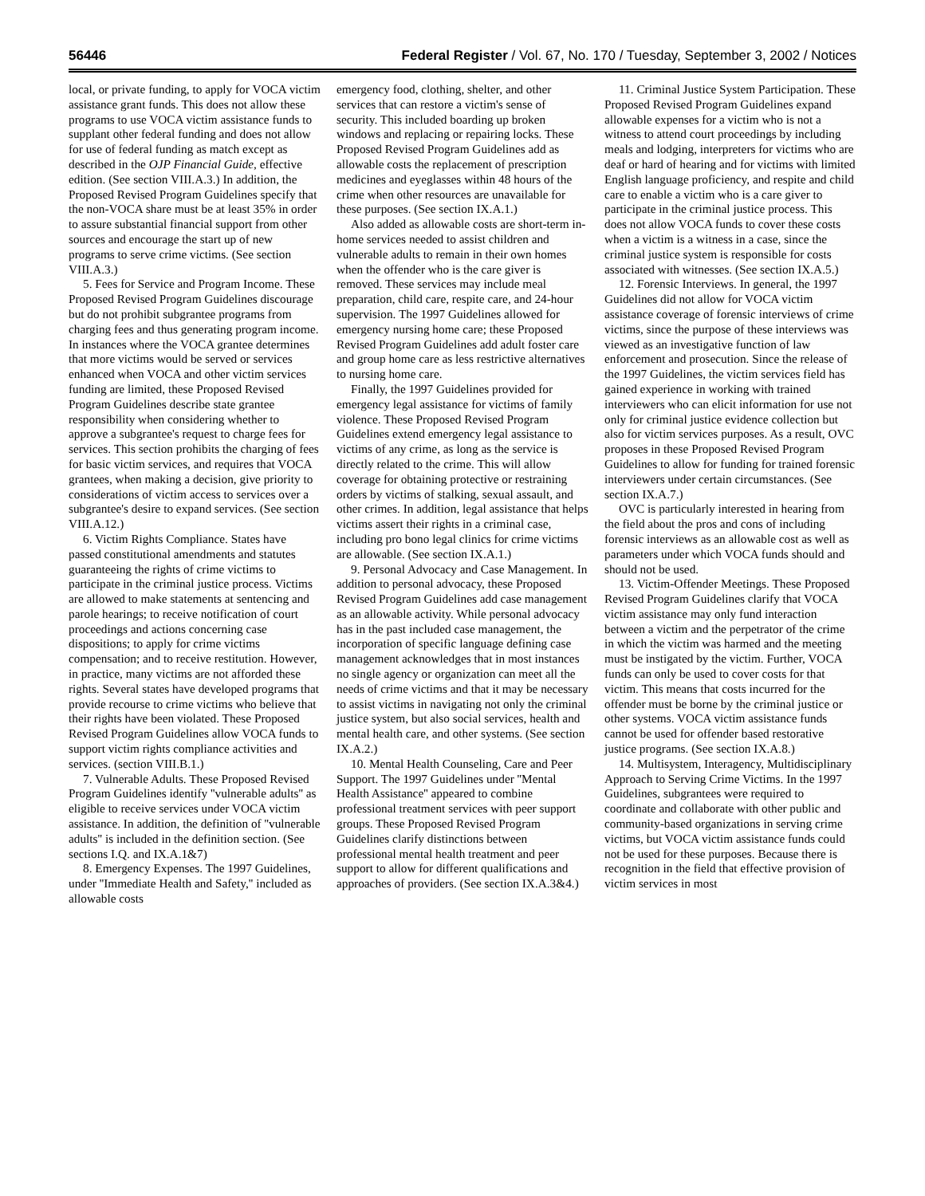56446 Federal Register / Vol. 67, No. 170 / Tuesday, September 3, 2002 / Notices
local, or private funding, to apply for VOCA victim assistance grant funds. This does not allow these programs to use VOCA victim assistance funds to supplant other federal funding and does not allow for use of federal funding as match except as described in the OJP Financial Guide, effective edition. (See section VIII.A.3.) In addition, the Proposed Revised Program Guidelines specify that the non-VOCA share must be at least 35% in order to assure substantial financial support from other sources and encourage the start up of new programs to serve crime victims. (See section VIII.A.3.)
5. Fees for Service and Program Income. These Proposed Revised Program Guidelines discourage but do not prohibit subgrantee programs from charging fees and thus generating program income. In instances where the VOCA grantee determines that more victims would be served or services enhanced when VOCA and other victim services funding are limited, these Proposed Revised Program Guidelines describe state grantee responsibility when considering whether to approve a subgrantee's request to charge fees for services. This section prohibits the charging of fees for basic victim services, and requires that VOCA grantees, when making a decision, give priority to considerations of victim access to services over a subgrantee's desire to expand services. (See section VIII.A.12.)
6. Victim Rights Compliance. States have passed constitutional amendments and statutes guaranteeing the rights of crime victims to participate in the criminal justice process. Victims are allowed to make statements at sentencing and parole hearings; to receive notification of court proceedings and actions concerning case dispositions; to apply for crime victims compensation; and to receive restitution. However, in practice, many victims are not afforded these rights. Several states have developed programs that provide recourse to crime victims who believe that their rights have been violated. These Proposed Revised Program Guidelines allow VOCA funds to support victim rights compliance activities and services. (section VIII.B.1.)
7. Vulnerable Adults. These Proposed Revised Program Guidelines identify ''vulnerable adults'' as eligible to receive services under VOCA victim assistance. In addition, the definition of ''vulnerable adults'' is included in the definition section. (See sections I.Q. and IX.A.1&7)
8. Emergency Expenses. The 1997 Guidelines, under ''Immediate Health and Safety,'' included as allowable costs
emergency food, clothing, shelter, and other services that can restore a victim's sense of security. This included boarding up broken windows and replacing or repairing locks. These Proposed Revised Program Guidelines add as allowable costs the replacement of prescription medicines and eyeglasses within 48 hours of the crime when other resources are unavailable for these purposes. (See section IX.A.1.)
Also added as allowable costs are short-term in-home services needed to assist children and vulnerable adults to remain in their own homes when the offender who is the care giver is removed. These services may include meal preparation, child care, respite care, and 24-hour supervision. The 1997 Guidelines allowed for emergency nursing home care; these Proposed Revised Program Guidelines add adult foster care and group home care as less restrictive alternatives to nursing home care.
Finally, the 1997 Guidelines provided for emergency legal assistance for victims of family violence. These Proposed Revised Program Guidelines extend emergency legal assistance to victims of any crime, as long as the service is directly related to the crime. This will allow coverage for obtaining protective or restraining orders by victims of stalking, sexual assault, and other crimes. In addition, legal assistance that helps victims assert their rights in a criminal case, including pro bono legal clinics for crime victims are allowable. (See section IX.A.1.)
9. Personal Advocacy and Case Management. In addition to personal advocacy, these Proposed Revised Program Guidelines add case management as an allowable activity. While personal advocacy has in the past included case management, the incorporation of specific language defining case management acknowledges that in most instances no single agency or organization can meet all the needs of crime victims and that it may be necessary to assist victims in navigating not only the criminal justice system, but also social services, health and mental health care, and other systems. (See section IX.A.2.)
10. Mental Health Counseling, Care and Peer Support. The 1997 Guidelines under ''Mental Health Assistance'' appeared to combine professional treatment services with peer support groups. These Proposed Revised Program Guidelines clarify distinctions between professional mental health treatment and peer support to allow for different qualifications and approaches of providers. (See section IX.A.3&4.)
11. Criminal Justice System Participation. These Proposed Revised Program Guidelines expand allowable expenses for a victim who is not a witness to attend court proceedings by including meals and lodging, interpreters for victims who are deaf or hard of hearing and for victims with limited English language proficiency, and respite and child care to enable a victim who is a care giver to participate in the criminal justice process. This does not allow VOCA funds to cover these costs when a victim is a witness in a case, since the criminal justice system is responsible for costs associated with witnesses. (See section IX.A.5.)
12. Forensic Interviews. In general, the 1997 Guidelines did not allow for VOCA victim assistance coverage of forensic interviews of crime victims, since the purpose of these interviews was viewed as an investigative function of law enforcement and prosecution. Since the release of the 1997 Guidelines, the victim services field has gained experience in working with trained interviewers who can elicit information for use not only for criminal justice evidence collection but also for victim services purposes. As a result, OVC proposes in these Proposed Revised Program Guidelines to allow for funding for trained forensic interviewers under certain circumstances. (See section IX.A.7.)
OVC is particularly interested in hearing from the field about the pros and cons of including forensic interviews as an allowable cost as well as parameters under which VOCA funds should and should not be used.
13. Victim-Offender Meetings. These Proposed Revised Program Guidelines clarify that VOCA victim assistance may only fund interaction between a victim and the perpetrator of the crime in which the victim was harmed and the meeting must be instigated by the victim. Further, VOCA funds can only be used to cover costs for that victim. This means that costs incurred for the offender must be borne by the criminal justice or other systems. VOCA victim assistance funds cannot be used for offender based restorative justice programs. (See section IX.A.8.)
14. Multisystem, Interagency, Multidisciplinary Approach to Serving Crime Victims. In the 1997 Guidelines, subgrantees were required to coordinate and collaborate with other public and community-based organizations in serving crime victims, but VOCA victim assistance funds could not be used for these purposes. Because there is recognition in the field that effective provision of victim services in most